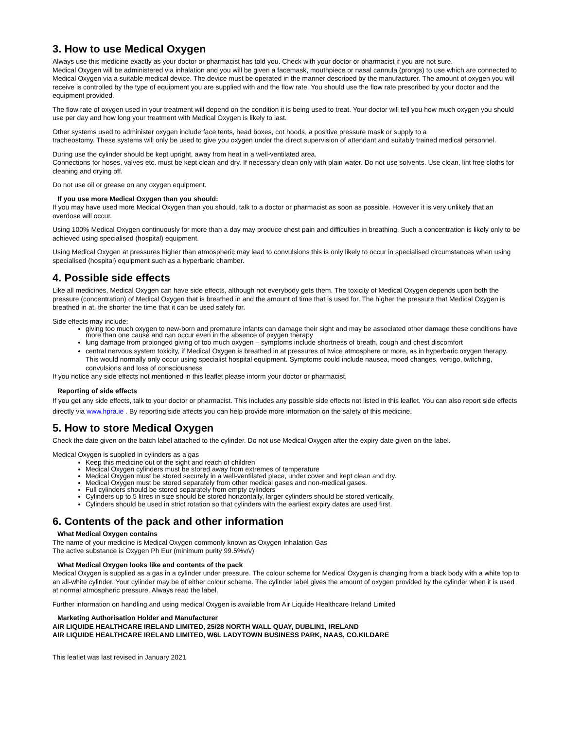3. How to use Medical Oxygen
Always use this medicine exactly as your doctor or pharmacist has told you. Check with your doctor or pharmacist if you are not sure.
Medical Oxygen will be administered via inhalation and you will be given a facemask, mouthpiece or nasal cannula (prongs) to use which are connected to Medical Oxygen via a suitable medical device. The device must be operated in the manner described by the manufacturer. The amount of oxygen you will receive is controlled by the type of equipment you are supplied with and the flow rate. You should use the flow rate prescribed by your doctor and the equipment provided.
The flow rate of oxygen used in your treatment will depend on the condition it is being used to treat. Your doctor will tell you how much oxygen you should use per day and how long your treatment with Medical Oxygen is likely to last.
Other systems used to administer oxygen include face tents, head boxes, cot hoods, a positive pressure mask or supply to a
tracheostomy. These systems will only be used to give you oxygen under the direct supervision of attendant and suitably trained medical personnel.
During use the cylinder should be kept upright, away from heat in a well-ventilated area.
Connections for hoses, valves etc. must be kept clean and dry. If necessary clean only with plain water. Do not use solvents. Use clean, lint free cloths for cleaning and drying off.
Do not use oil or grease on any oxygen equipment.
If you use more Medical Oxygen than you should:
If you may have used more Medical Oxygen than you should, talk to a doctor or pharmacist as soon as possible. However it is very unlikely that an overdose will occur.
Using 100% Medical Oxygen continuously for more than a day may produce chest pain and difficulties in breathing. Such a concentration is likely only to be achieved using specialised (hospital) equipment.
Using Medical Oxygen at pressures higher than atmospheric may lead to convulsions this is only likely to occur in specialised circumstances when using specialised (hospital) equipment such as a hyperbaric chamber.
4. Possible side effects
Like all medicines, Medical Oxygen can have side effects, although not everybody gets them. The toxicity of Medical Oxygen depends upon both the pressure (concentration) of Medical Oxygen that is breathed in and the amount of time that is used for. The higher the pressure that Medical Oxygen is breathed in at, the shorter the time that it can be used safely for.
Side effects may include:
giving too much oxygen to new-born and premature infants can damage their sight and may be associated other damage these conditions have more than one cause and can occur even in the absence of oxygen therapy
lung damage from prolonged giving of too much oxygen – symptoms include shortness of breath, cough and chest discomfort
central nervous system toxicity, if Medical Oxygen is breathed in at pressures of twice atmosphere or more, as in hyperbaric oxygen therapy. This would normally only occur using specialist hospital equipment. Symptoms could include nausea, mood changes, vertigo, twitching, convulsions and loss of consciousness
If you notice any side effects not mentioned in this leaflet please inform your doctor or pharmacist.
Reporting of side effects
If you get any side effects, talk to your doctor or pharmacist. This includes any possible side effects not listed in this leaflet. You can also report side effects directly via www.hpra.ie . By reporting side affects you can help provide more information on the safety of this medicine.
5. How to store Medical Oxygen
Check the date given on the batch label attached to the cylinder. Do not use Medical Oxygen after the expiry date given on the label.
Medical Oxygen is supplied in cylinders as a gas
Keep this medicine out of the sight and reach of children
Medical Oxygen cylinders must be stored away from extremes of temperature
Medical Oxygen must be stored securely in a well-ventilated place, under cover and kept clean and dry.
Medical Oxygen must be stored separately from other medical gases and non-medical gases.
Full cylinders should be stored separately from empty cylinders
Cylinders up to 5 litres in size should be stored horizontally, larger cylinders should be stored vertically.
Cylinders should be used in strict rotation so that cylinders with the earliest expiry dates are used first.
6. Contents of the pack and other information
What Medical Oxygen contains
The name of your medicine is Medical Oxygen commonly known as Oxygen Inhalation Gas
The active substance is Oxygen Ph Eur (minimum purity 99.5%v/v)
What Medical Oxygen looks like and contents of the pack
Medical Oxygen is supplied as a gas in a cylinder under pressure. The colour scheme for Medical Oxygen is changing from a black body with a white top to an all-white cylinder. Your cylinder may be of either colour scheme. The cylinder label gives the amount of oxygen provided by the cylinder when it is used at normal atmospheric pressure. Always read the label.
Further information on handling and using medical Oxygen is available from Air Liquide Healthcare Ireland Limited
Marketing Authorisation Holder and Manufacturer
AIR LIQUIDE HEALTHCARE IRELAND LIMITED, 25/28 NORTH WALL QUAY, DUBLIN1, IRELAND
AIR LIQUIDE HEALTHCARE IRELAND LIMITED, W6L LADYTOWN BUSINESS PARK, NAAS, CO.KILDARE
This leaflet was last revised in January 2021